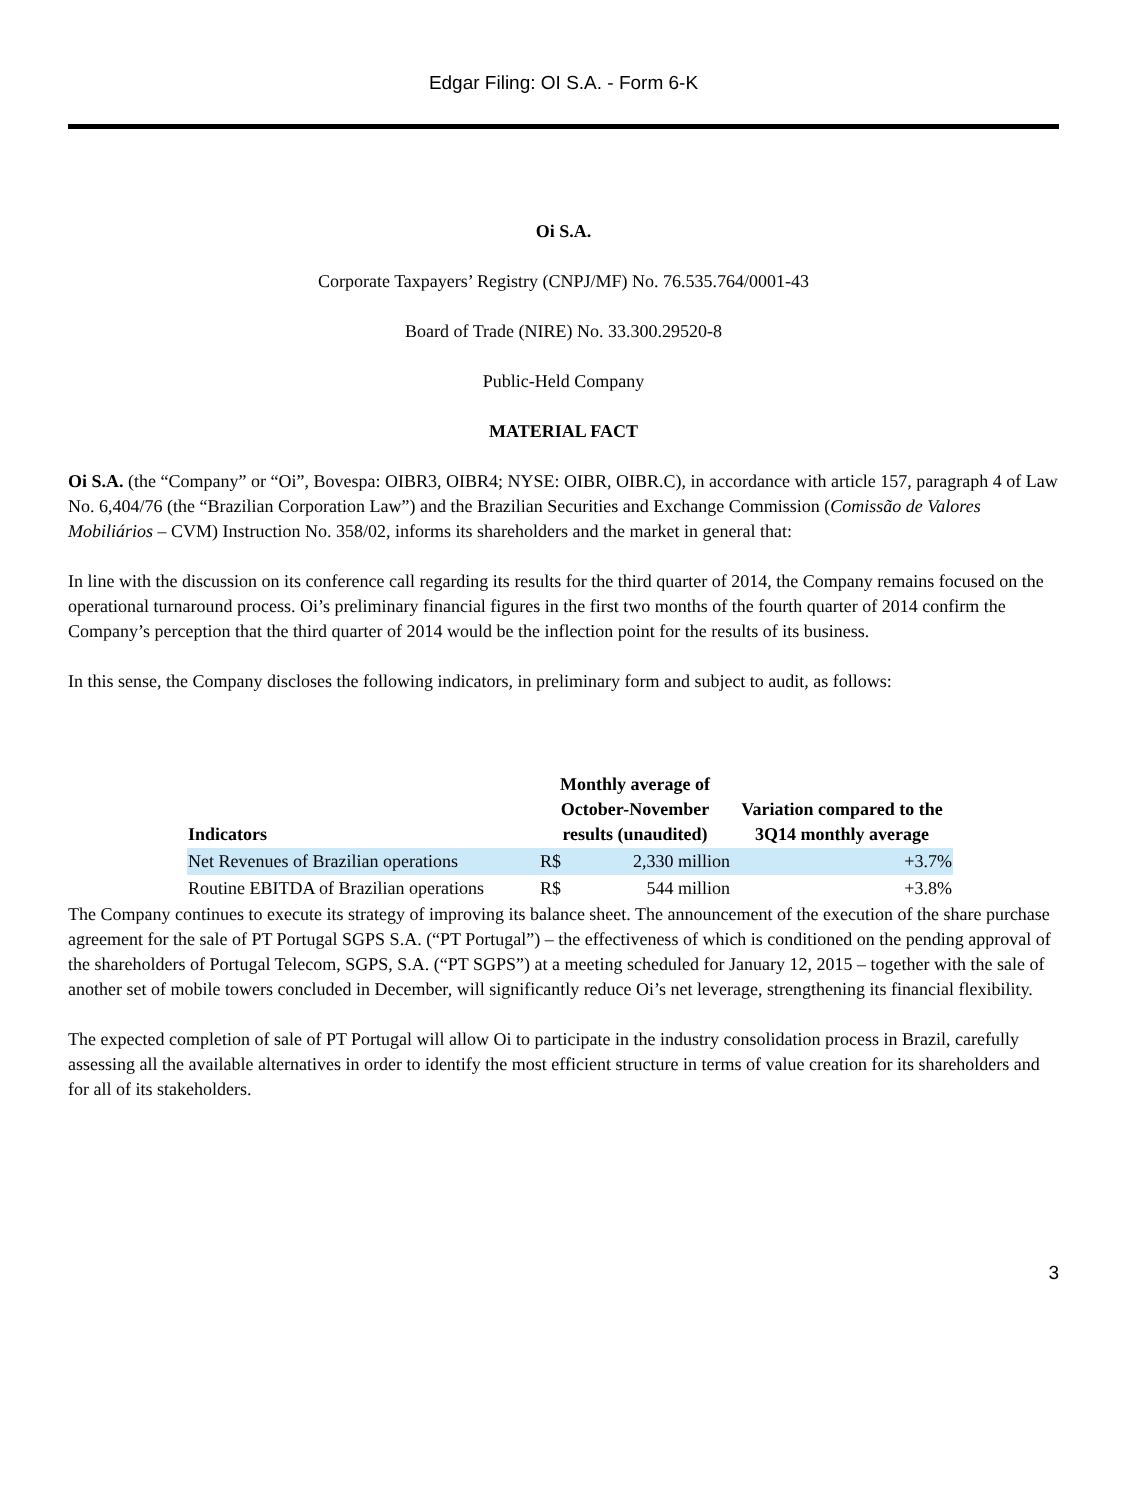Edgar Filing: OI S.A. - Form 6-K
Oi S.A.
Corporate Taxpayers’ Registry (CNPJ/MF) No. 76.535.764/0001-43
Board of Trade (NIRE) No. 33.300.29520-8
Public-Held Company
MATERIAL FACT
Oi S.A. (the “Company” or “Oi”, Bovespa: OIBR3, OIBR4; NYSE: OIBR, OIBR.C), in accordance with article 157, paragraph 4 of Law No. 6,404/76 (the “Brazilian Corporation Law”) and the Brazilian Securities and Exchange Commission (Comissão de Valores Mobiliários – CVM) Instruction No. 358/02, informs its shareholders and the market in general that:
In line with the discussion on its conference call regarding its results for the third quarter of 2014, the Company remains focused on the operational turnaround process. Oi’s preliminary financial figures in the first two months of the fourth quarter of 2014 confirm the Company’s perception that the third quarter of 2014 would be the inflection point for the results of its business.
In this sense, the Company discloses the following indicators, in preliminary form and subject to audit, as follows:
| Indicators | Monthly average of October-November results (unaudited) | | Variation compared to the 3Q14 monthly average |
| --- | --- | --- | --- |
| Net Revenues of Brazilian operations | R$ | 2,330 million | +3.7% |
| Routine EBITDA of Brazilian operations | R$ | 544 million | +3.8% |
The Company continues to execute its strategy of improving its balance sheet. The announcement of the execution of the share purchase agreement for the sale of PT Portugal SGPS S.A. (“PT Portugal”) – the effectiveness of which is conditioned on the pending approval of the shareholders of Portugal Telecom, SGPS, S.A. (“PT SGPS”) at a meeting scheduled for January 12, 2015 – together with the sale of another set of mobile towers concluded in December, will significantly reduce Oi’s net leverage, strengthening its financial flexibility.
The expected completion of sale of PT Portugal will allow Oi to participate in the industry consolidation process in Brazil, carefully assessing all the available alternatives in order to identify the most efficient structure in terms of value creation for its shareholders and for all of its stakeholders.
3